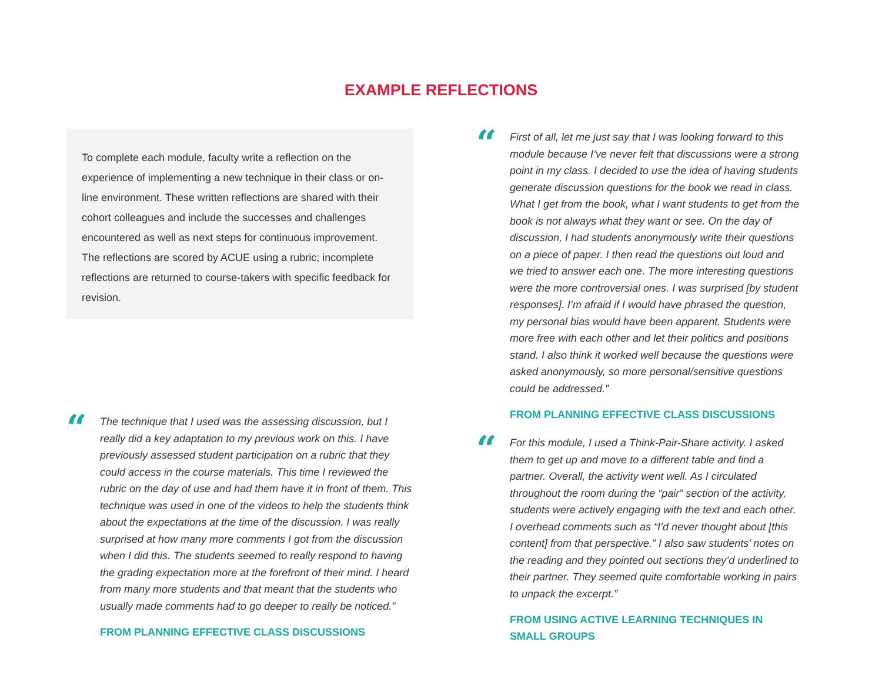EXAMPLE REFLECTIONS
To complete each module, faculty write a reflection on the experience of implementing a new technique in their class or on-line environment. These written reflections are shared with their cohort colleagues and include the successes and challenges encountered as well as next steps for continuous improvement. The reflections are scored by ACUE using a rubric; incomplete reflections are returned to course-takers with specific feedback for revision.
“
The technique that I used was the assessing discussion, but I really did a key adaptation to my previous work on this. I have previously assessed student participation on a rubric that they could access in the course materials. This time I reviewed the rubric on the day of use and had them have it in front of them. This technique was used in one of the videos to help the students think about the expectations at the time of the discussion. I was really surprised at how many more comments I got from the discussion when I did this. The students seemed to really respond to having the grading expectation more at the forefront of their mind. I heard from many more students and that meant that the students who usually made comments had to go deeper to really be noticed.”
FROM PLANNING EFFECTIVE CLASS DISCUSSIONS
“
First of all, let me just say that I was looking forward to this module because I’ve never felt that discussions were a strong point in my class. I decided to use the idea of having students generate discussion questions for the book we read in class. What I get from the book, what I want students to get from the book is not always what they want or see. On the day of discussion, I had students anonymously write their questions on a piece of paper. I then read the questions out loud and we tried to answer each one. The more interesting questions were the more controversial ones. I was surprised [by student responses]. I’m afraid if I would have phrased the question, my personal bias would have been apparent. Students were more free with each other and let their politics and positions stand. I also think it worked well because the questions were asked anonymously, so more personal/sensitive questions could be addressed.”
FROM PLANNING EFFECTIVE CLASS DISCUSSIONS
“
For this module, I used a Think-Pair-Share activity. I asked them to get up and move to a different table and find a partner. Overall, the activity went well. As I circulated throughout the room during the “pair” section of the activity, students were actively engaging with the text and each other. I overhead comments such as “I’d never thought about [this content] from that perspective.” I also saw students’ notes on the reading and they pointed out sections they’d underlined to their partner. They seemed quite comfortable working in pairs to unpack the excerpt.”
FROM USING ACTIVE LEARNING TECHNIQUES IN SMALL GROUPS